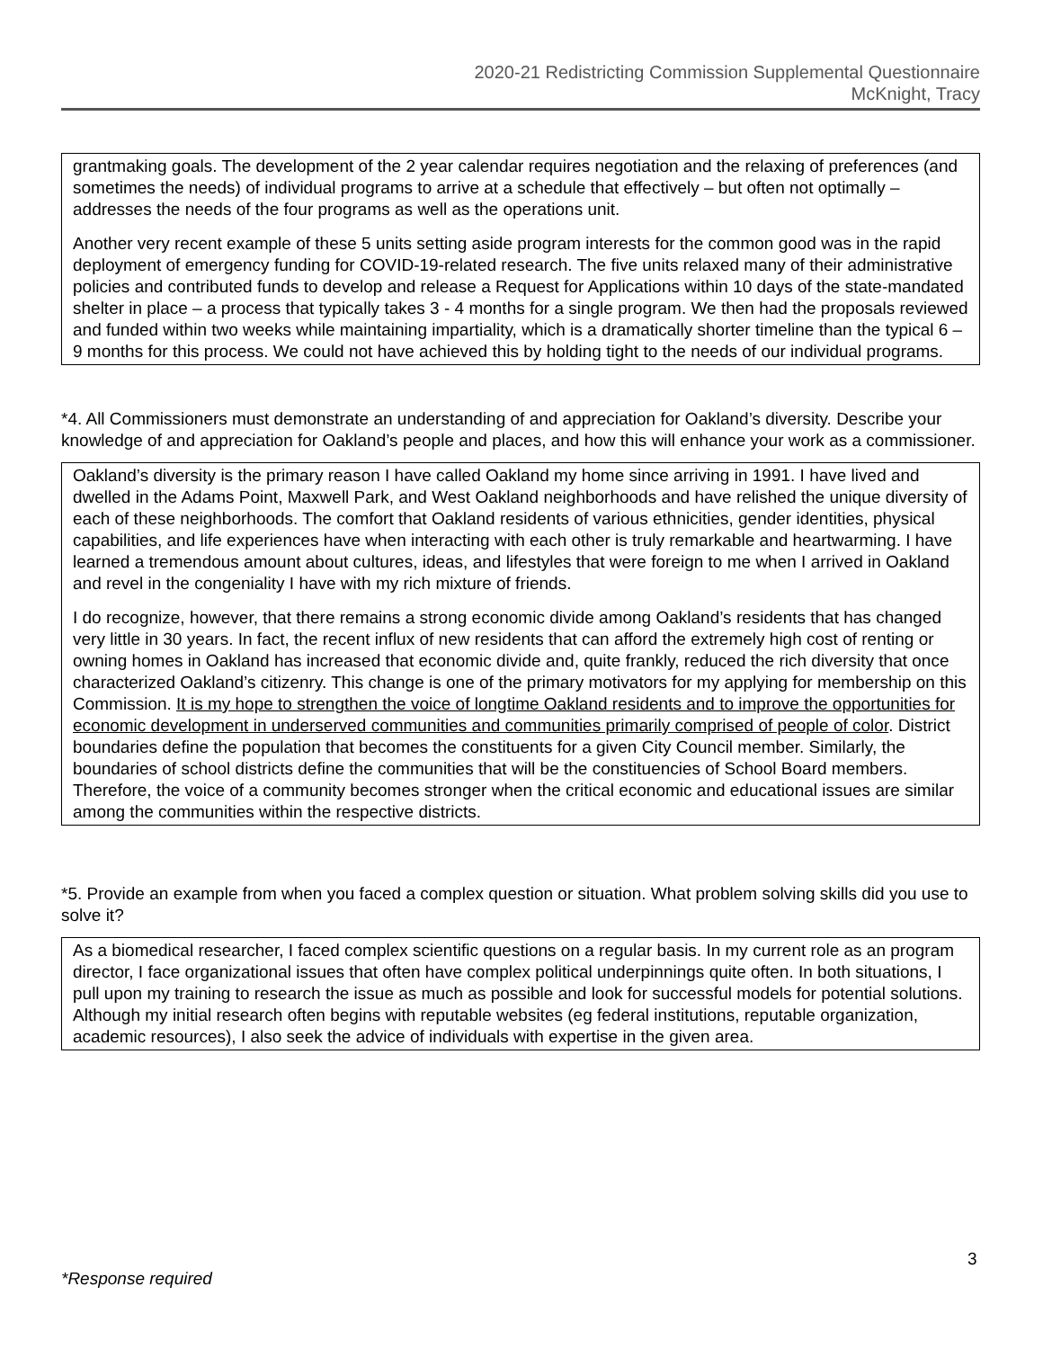2020-21 Redistricting Commission Supplemental Questionnaire
McKnight, Tracy
grantmaking goals. The development of the 2 year calendar requires negotiation and the relaxing of preferences (and sometimes the needs) of individual programs to arrive at a schedule that effectively – but often not optimally – addresses the needs of the four programs as well as the operations unit.
Another very recent example of these 5 units setting aside program interests for the common good was in the rapid deployment of emergency funding for COVID-19-related research. The five units relaxed many of their administrative policies and contributed funds to develop and release a Request for Applications within 10 days of the state-mandated shelter in place – a process that typically takes 3 - 4 months for a single program. We then had the proposals reviewed and funded within two weeks while maintaining impartiality, which is a dramatically shorter timeline than the typical 6 – 9 months for this process. We could not have achieved this by holding tight to the needs of our individual programs.
*4. All Commissioners must demonstrate an understanding of and appreciation for Oakland’s diversity. Describe your knowledge of and appreciation for Oakland’s people and places, and how this will enhance your work as a commissioner.
Oakland’s diversity is the primary reason I have called Oakland my home since arriving in 1991. I have lived and dwelled in the Adams Point, Maxwell Park, and West Oakland neighborhoods and have relished the unique diversity of each of these neighborhoods. The comfort that Oakland residents of various ethnicities, gender identities, physical capabilities, and life experiences have when interacting with each other is truly remarkable and heartwarming. I have learned a tremendous amount about cultures, ideas, and lifestyles that were foreign to me when I arrived in Oakland and revel in the congeniality I have with my rich mixture of friends.
I do recognize, however, that there remains a strong economic divide among Oakland’s residents that has changed very little in 30 years. In fact, the recent influx of new residents that can afford the extremely high cost of renting or owning homes in Oakland has increased that economic divide and, quite frankly, reduced the rich diversity that once characterized Oakland’s citizenry. This change is one of the primary motivators for my applying for membership on this Commission. It is my hope to strengthen the voice of longtime Oakland residents and to improve the opportunities for economic development in underserved communities and communities primarily comprised of people of color. District boundaries define the population that becomes the constituents for a given City Council member. Similarly, the boundaries of school districts define the communities that will be the constituencies of School Board members. Therefore, the voice of a community becomes stronger when the critical economic and educational issues are similar among the communities within the respective districts.
*5. Provide an example from when you faced a complex question or situation. What problem solving skills did you use to solve it?
As a biomedical researcher, I faced complex scientific questions on a regular basis. In my current role as an program director, I face organizational issues that often have complex political underpinnings quite often. In both situations, I pull upon my training to research the issue as much as possible and look for successful models for potential solutions. Although my initial research often begins with reputable websites (eg federal institutions, reputable organization, academic resources), I also seek the advice of individuals with expertise in the given area.
3
*Response required